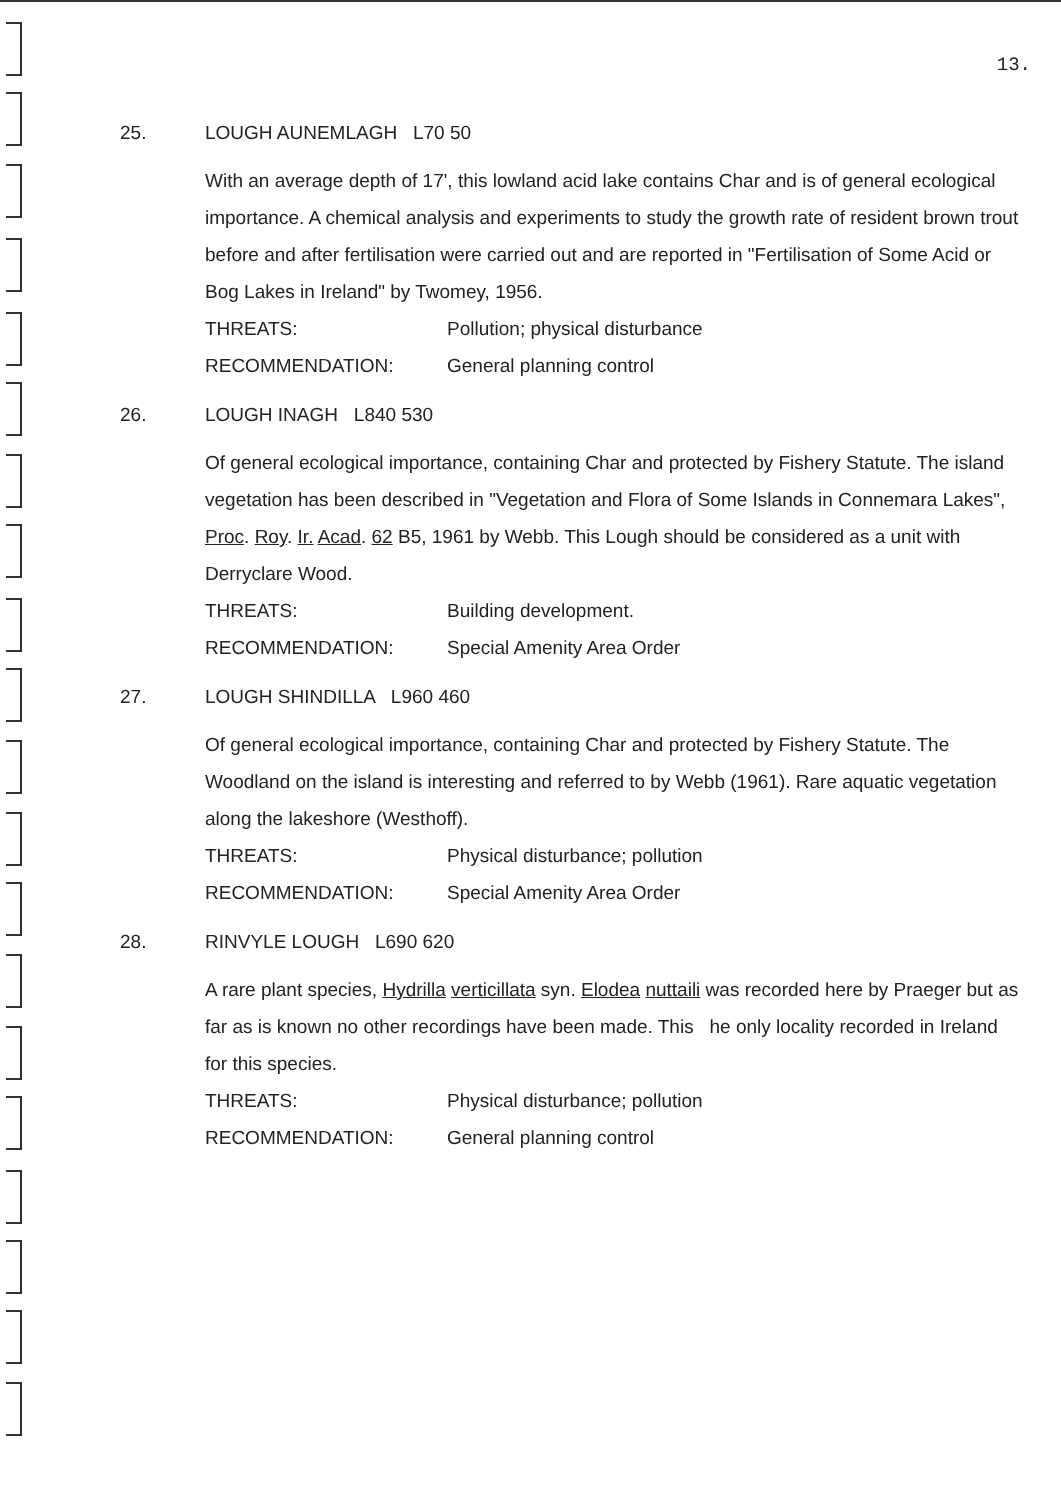13.
25. LOUGH AUNEMLAGH L70 50
With an average depth of 17', this lowland acid lake contains Char and is of general ecological importance. A chemical analysis and experiments to study the growth rate of resident brown trout before and after fertilisation were carried out and are reported in "Fertilisation of Some Acid or Bog Lakes in Ireland" by Twomey, 1956.
THREATS: Pollution; physical disturbance
RECOMMENDATION: General planning control
26. LOUGH INAGH L840 530
Of general ecological importance, containing Char and protected by Fishery Statute. The island vegetation has been described in "Vegetation and Flora of Some Islands in Connemara Lakes", Proc. Roy. Ir. Acad. 62 B5, 1961 by Webb. This Lough should be considered as a unit with Derryclare Wood.
THREATS: Building development.
RECOMMENDATION: Special Amenity Area Order
27. LOUGH SHINDILLA L960 460
Of general ecological importance, containing Char and protected by Fishery Statute. The Woodland on the island is interesting and referred to by Webb (1961). Rare aquatic vegetation along the lakeshore (Westhoff).
THREATS: Physical disturbance; pollution
RECOMMENDATION: Special Amenity Area Order
28. RINVYLE LOUGH L690 620
A rare plant species, Hydrilla verticillata syn. Elodea nuttaili was recorded here by Praeger but as far as is known no other recordings have been made. This he only locality recorded in Ireland for this species.
THREATS: Physical disturbance; pollution
RECOMMENDATION: General planning control